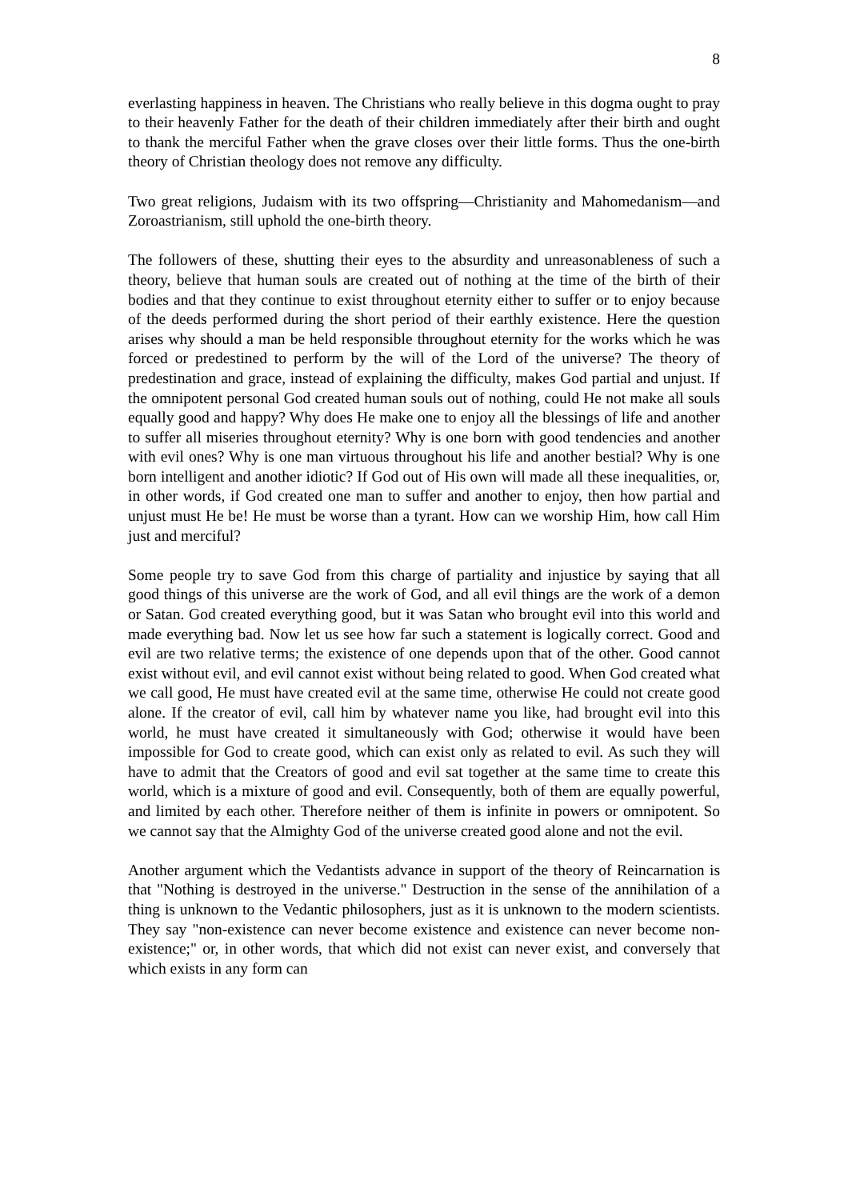8
everlasting happiness in heaven. The Christians who really believe in this dogma ought to pray to their heavenly Father for the death of their children immediately after their birth and ought to thank the merciful Father when the grave closes over their little forms. Thus the one-birth theory of Christian theology does not remove any difficulty.
Two great religions, Judaism with its two offspring—Christianity and Mahomedanism—and Zoroastrianism, still uphold the one-birth theory.
The followers of these, shutting their eyes to the absurdity and unreasonableness of such a theory, believe that human souls are created out of nothing at the time of the birth of their bodies and that they continue to exist throughout eternity either to suffer or to enjoy because of the deeds performed during the short period of their earthly existence. Here the question arises why should a man be held responsible throughout eternity for the works which he was forced or predestined to perform by the will of the Lord of the universe? The theory of predestination and grace, instead of explaining the difficulty, makes God partial and unjust. If the omnipotent personal God created human souls out of nothing, could He not make all souls equally good and happy? Why does He make one to enjoy all the blessings of life and another to suffer all miseries throughout eternity? Why is one born with good tendencies and another with evil ones? Why is one man virtuous throughout his life and another bestial? Why is one born intelligent and another idiotic? If God out of His own will made all these inequalities, or, in other words, if God created one man to suffer and another to enjoy, then how partial and unjust must He be! He must be worse than a tyrant. How can we worship Him, how call Him just and merciful?
Some people try to save God from this charge of partiality and injustice by saying that all good things of this universe are the work of God, and all evil things are the work of a demon or Satan. God created everything good, but it was Satan who brought evil into this world and made everything bad. Now let us see how far such a statement is logically correct. Good and evil are two relative terms; the existence of one depends upon that of the other. Good cannot exist without evil, and evil cannot exist without being related to good. When God created what we call good, He must have created evil at the same time, otherwise He could not create good alone. If the creator of evil, call him by whatever name you like, had brought evil into this world, he must have created it simultaneously with God; otherwise it would have been impossible for God to create good, which can exist only as related to evil. As such they will have to admit that the Creators of good and evil sat together at the same time to create this world, which is a mixture of good and evil. Consequently, both of them are equally powerful, and limited by each other. Therefore neither of them is infinite in powers or omnipotent. So we cannot say that the Almighty God of the universe created good alone and not the evil.
Another argument which the Vedantists advance in support of the theory of Reincarnation is that "Nothing is destroyed in the universe." Destruction in the sense of the annihilation of a thing is unknown to the Vedantic philosophers, just as it is unknown to the modern scientists. They say "non-existence can never become existence and existence can never become non-existence;" or, in other words, that which did not exist can never exist, and conversely that which exists in any form can